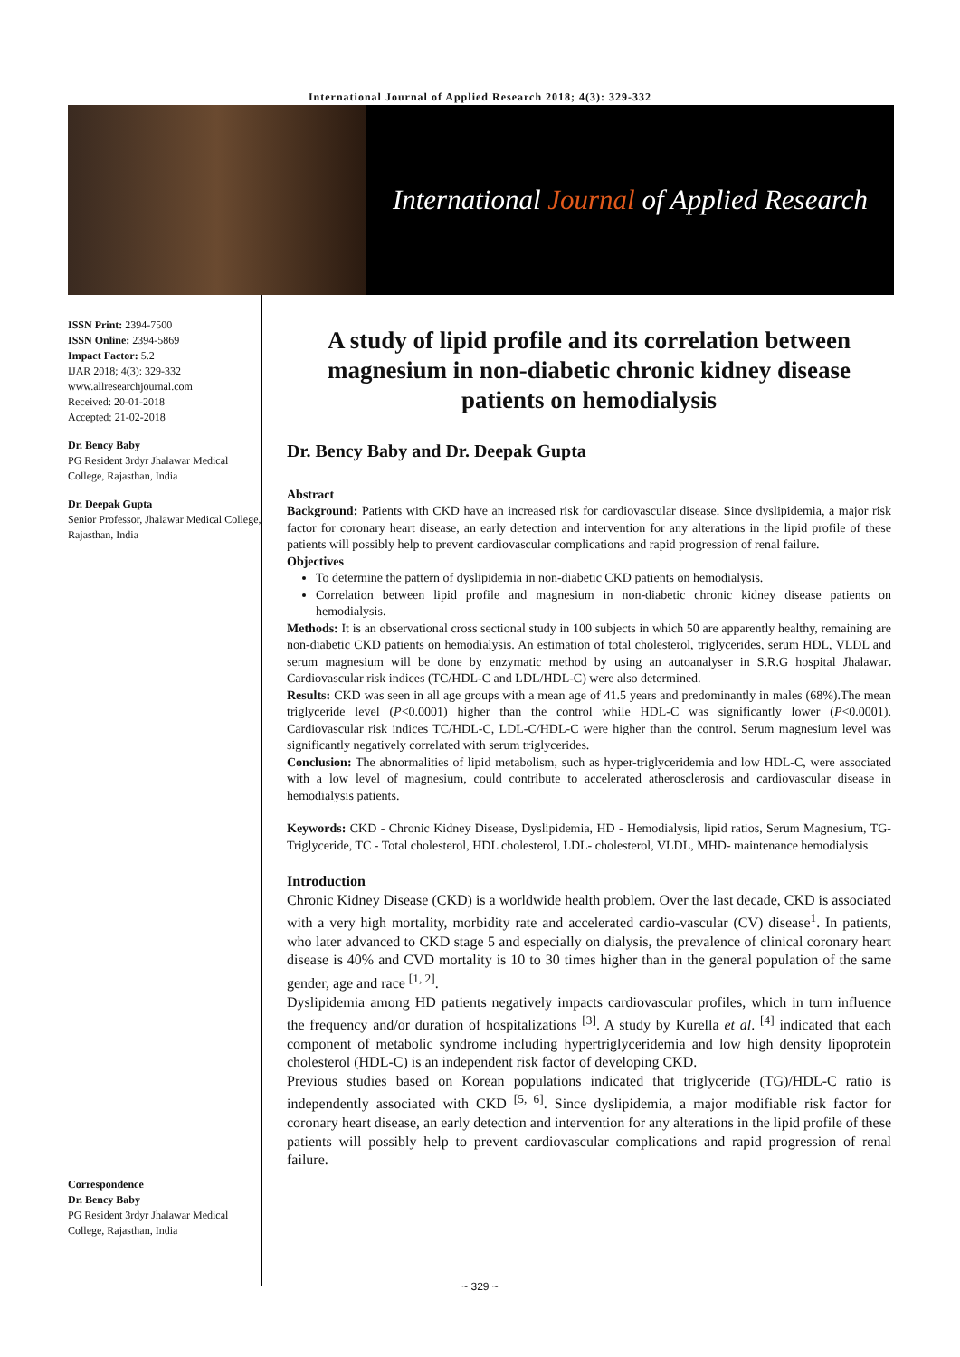International Journal of Applied Research 2018; 4(3): 329-332
International Journal of Applied Research
ISSN Print: 2394-7500
ISSN Online: 2394-5869
Impact Factor: 5.2
IJAR 2018; 4(3): 329-332
www.allresearchjournal.com
Received: 20-01-2018
Accepted: 21-02-2018
Dr. Bency Baby
PG Resident 3rdyr Jhalawar Medical College, Rajasthan, India
Dr. Deepak Gupta
Senior Professor, Jhalawar Medical College, Rajasthan, India
Correspondence
Dr. Bency Baby
PG Resident 3rdyr Jhalawar Medical College, Rajasthan, India
A study of lipid profile and its correlation between magnesium in non-diabetic chronic kidney disease patients on hemodialysis
Dr. Bency Baby and Dr. Deepak Gupta
Abstract
Background: Patients with CKD have an increased risk for cardiovascular disease. Since dyslipidemia, a major risk factor for coronary heart disease, an early detection and intervention for any alterations in the lipid profile of these patients will possibly help to prevent cardiovascular complications and rapid progression of renal failure.
Objectives
To determine the pattern of dyslipidemia in non-diabetic CKD patients on hemodialysis.
Correlation between lipid profile and magnesium in non-diabetic chronic kidney disease patients on hemodialysis.
Methods: It is an observational cross sectional study in 100 subjects in which 50 are apparently healthy, remaining are non-diabetic CKD patients on hemodialysis. An estimation of total cholesterol, triglycerides, serum HDL, VLDL and serum magnesium will be done by enzymatic method by using an autoanalyser in S.R.G hospital Jhalawar. Cardiovascular risk indices (TC/HDL-C and LDL/HDL-C) were also determined.
Results: CKD was seen in all age groups with a mean age of 41.5 years and predominantly in males (68%).The mean triglyceride level (P<0.0001) higher than the control while HDL-C was significantly lower (P<0.0001). Cardiovascular risk indices TC/HDL-C, LDL-C/HDL-C were higher than the control. Serum magnesium level was significantly negatively correlated with serum triglycerides.
Conclusion: The abnormalities of lipid metabolism, such as hyper-triglyceridemia and low HDL-C, were associated with a low level of magnesium, could contribute to accelerated atherosclerosis and cardiovascular disease in hemodialysis patients.
Keywords: CKD - Chronic Kidney Disease, Dyslipidemia, HD - Hemodialysis, lipid ratios, Serum Magnesium, TG- Triglyceride, TC - Total cholesterol, HDL cholesterol, LDL- cholesterol, VLDL, MHD- maintenance hemodialysis
Introduction
Chronic Kidney Disease (CKD) is a worldwide health problem. Over the last decade, CKD is associated with a very high mortality, morbidity rate and accelerated cardio-vascular (CV) disease<sup>1</sup>. In patients, who later advanced to CKD stage 5 and especially on dialysis, the prevalence of clinical coronary heart disease is 40% and CVD mortality is 10 to 30 times higher than in the general population of the same gender, age and race <sup>[1, 2]</sup>.
Dyslipidemia among HD patients negatively impacts cardiovascular profiles, which in turn influence the frequency and/or duration of hospitalizations <sup>[3]</sup>. A study by Kurella et al. <sup>[4]</sup> indicated that each component of metabolic syndrome including hypertriglyceridemia and low high density lipoprotein cholesterol (HDL-C) is an independent risk factor of developing CKD.
Previous studies based on Korean populations indicated that triglyceride (TG)/HDL-C ratio is independently associated with CKD <sup>[5, 6]</sup>. Since dyslipidemia, a major modifiable risk factor for coronary heart disease, an early detection and intervention for any alterations in the lipid profile of these patients will possibly help to prevent cardiovascular complications and rapid progression of renal failure.
~ 329 ~